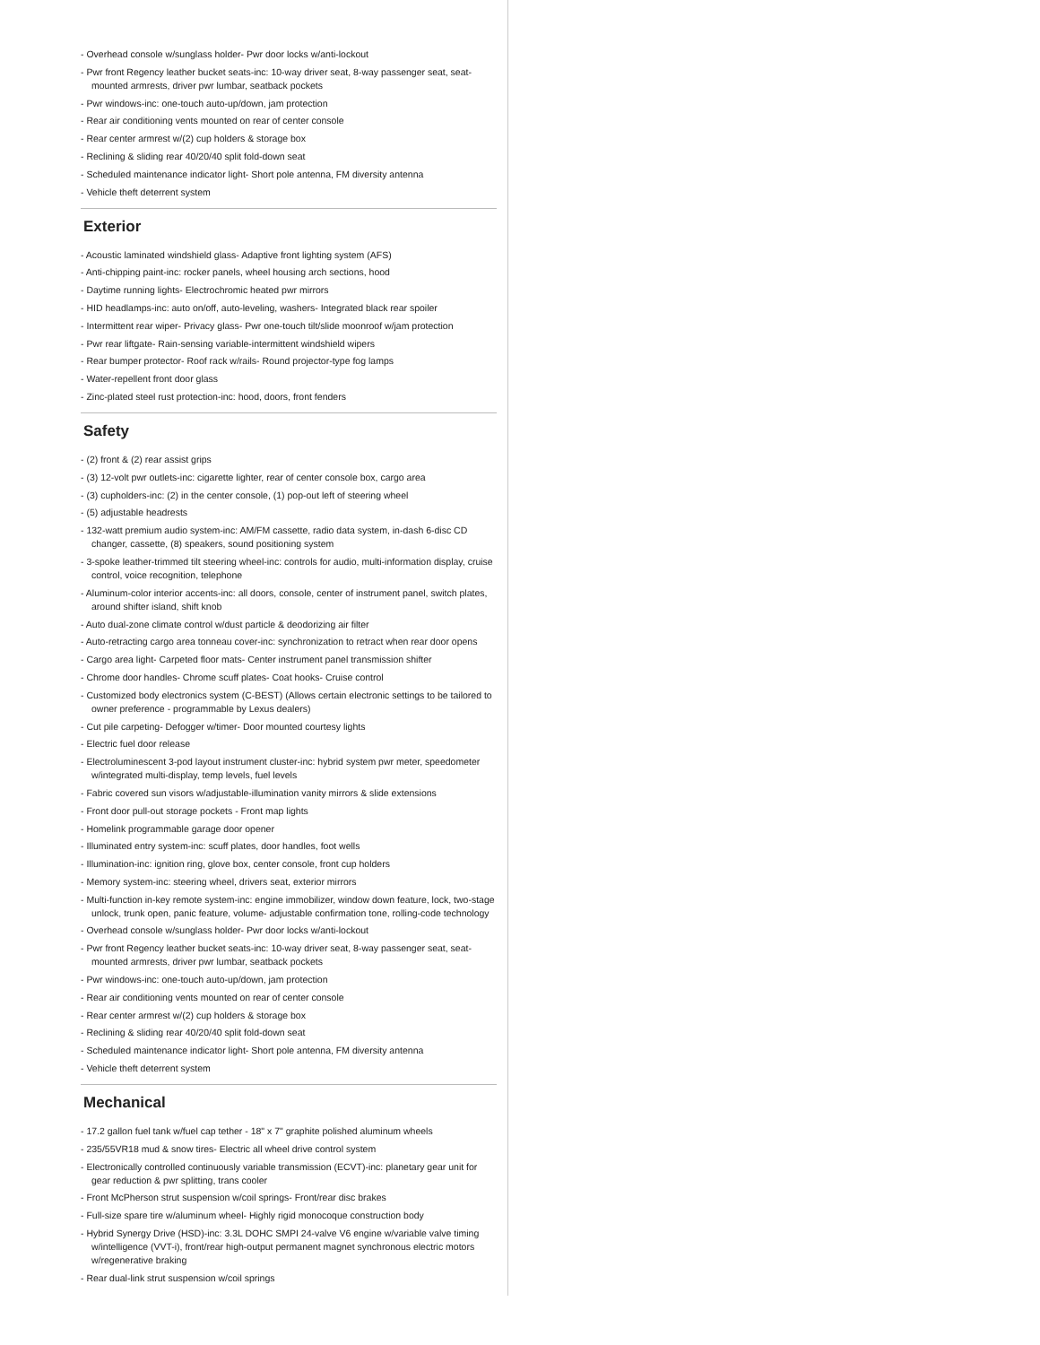- Overhead console w/sunglass holder- Pwr door locks w/anti-lockout
- Pwr front Regency leather bucket seats-inc: 10-way driver seat, 8-way passenger seat, seat-mounted armrests, driver pwr lumbar, seatback pockets
- Pwr windows-inc: one-touch auto-up/down, jam protection
- Rear air conditioning vents mounted on rear of center console
- Rear center armrest w/(2) cup holders & storage box
- Reclining & sliding rear 40/20/40 split fold-down seat
- Scheduled maintenance indicator light- Short pole antenna, FM diversity antenna
- Vehicle theft deterrent system
Exterior
- Acoustic laminated windshield glass- Adaptive front lighting system (AFS)
- Anti-chipping paint-inc: rocker panels, wheel housing arch sections, hood
- Daytime running lights- Electrochromic heated pwr mirrors
- HID headlamps-inc: auto on/off, auto-leveling, washers- Integrated black rear spoiler
- Intermittent rear wiper- Privacy glass- Pwr one-touch tilt/slide moonroof w/jam protection
- Pwr rear liftgate- Rain-sensing variable-intermittent windshield wipers
- Rear bumper protector- Roof rack w/rails- Round projector-type fog lamps
- Water-repellent front door glass
- Zinc-plated steel rust protection-inc: hood, doors, front fenders
Safety
- (2) front & (2) rear assist grips
- (3) 12-volt pwr outlets-inc: cigarette lighter, rear of center console box, cargo area
- (3) cupholders-inc: (2) in the center console, (1) pop-out left of steering wheel
- (5) adjustable headrests
- 132-watt premium audio system-inc: AM/FM cassette, radio data system, in-dash 6-disc CD changer, cassette, (8) speakers, sound positioning system
- 3-spoke leather-trimmed tilt steering wheel-inc: controls for audio, multi-information display, cruise control, voice recognition, telephone
- Aluminum-color interior accents-inc: all doors, console, center of instrument panel, switch plates, around shifter island, shift knob
- Auto dual-zone climate control w/dust particle & deodorizing air filter
- Auto-retracting cargo area tonneau cover-inc: synchronization to retract when rear door opens
- Cargo area light- Carpeted floor mats- Center instrument panel transmission shifter
- Chrome door handles- Chrome scuff plates- Coat hooks- Cruise control
- Customized body electronics system (C-BEST) (Allows certain electronic settings to be tailored to owner preference - programmable by Lexus dealers)
- Cut pile carpeting- Defogger w/timer- Door mounted courtesy lights
- Electric fuel door release
- Electroluminescent 3-pod layout instrument cluster-inc: hybrid system pwr meter, speedometer w/integrated multi-display, temp levels, fuel levels
- Fabric covered sun visors w/adjustable-illumination vanity mirrors & slide extensions
- Front door pull-out storage pockets - Front map lights
- Homelink programmable garage door opener
- Illuminated entry system-inc: scuff plates, door handles, foot wells
- Illumination-inc: ignition ring, glove box, center console, front cup holders
- Memory system-inc: steering wheel, drivers seat, exterior mirrors
- Multi-function in-key remote system-inc: engine immobilizer, window down feature, lock, two-stage unlock, trunk open, panic feature, volume- adjustable confirmation tone, rolling-code technology
- Overhead console w/sunglass holder- Pwr door locks w/anti-lockout
- Pwr front Regency leather bucket seats-inc: 10-way driver seat, 8-way passenger seat, seat-mounted armrests, driver pwr lumbar, seatback pockets
- Pwr windows-inc: one-touch auto-up/down, jam protection
- Rear air conditioning vents mounted on rear of center console
- Rear center armrest w/(2) cup holders & storage box
- Reclining & sliding rear 40/20/40 split fold-down seat
- Scheduled maintenance indicator light- Short pole antenna, FM diversity antenna
- Vehicle theft deterrent system
Mechanical
- 17.2 gallon fuel tank w/fuel cap tether - 18" x 7" graphite polished aluminum wheels
- 235/55VR18 mud & snow tires- Electric all wheel drive control system
- Electronically controlled continuously variable transmission (ECVT)-inc: planetary gear unit for gear reduction & pwr splitting, trans cooler
- Front McPherson strut suspension w/coil springs- Front/rear disc brakes
- Full-size spare tire w/aluminum wheel- Highly rigid monocoque construction body
- Hybrid Synergy Drive (HSD)-inc: 3.3L DOHC SMPI 24-valve V6 engine w/variable valve timing w/intelligence (VVT-i), front/rear high-output permanent magnet synchronous electric motors w/regenerative braking
- Rear dual-link strut suspension w/coil springs